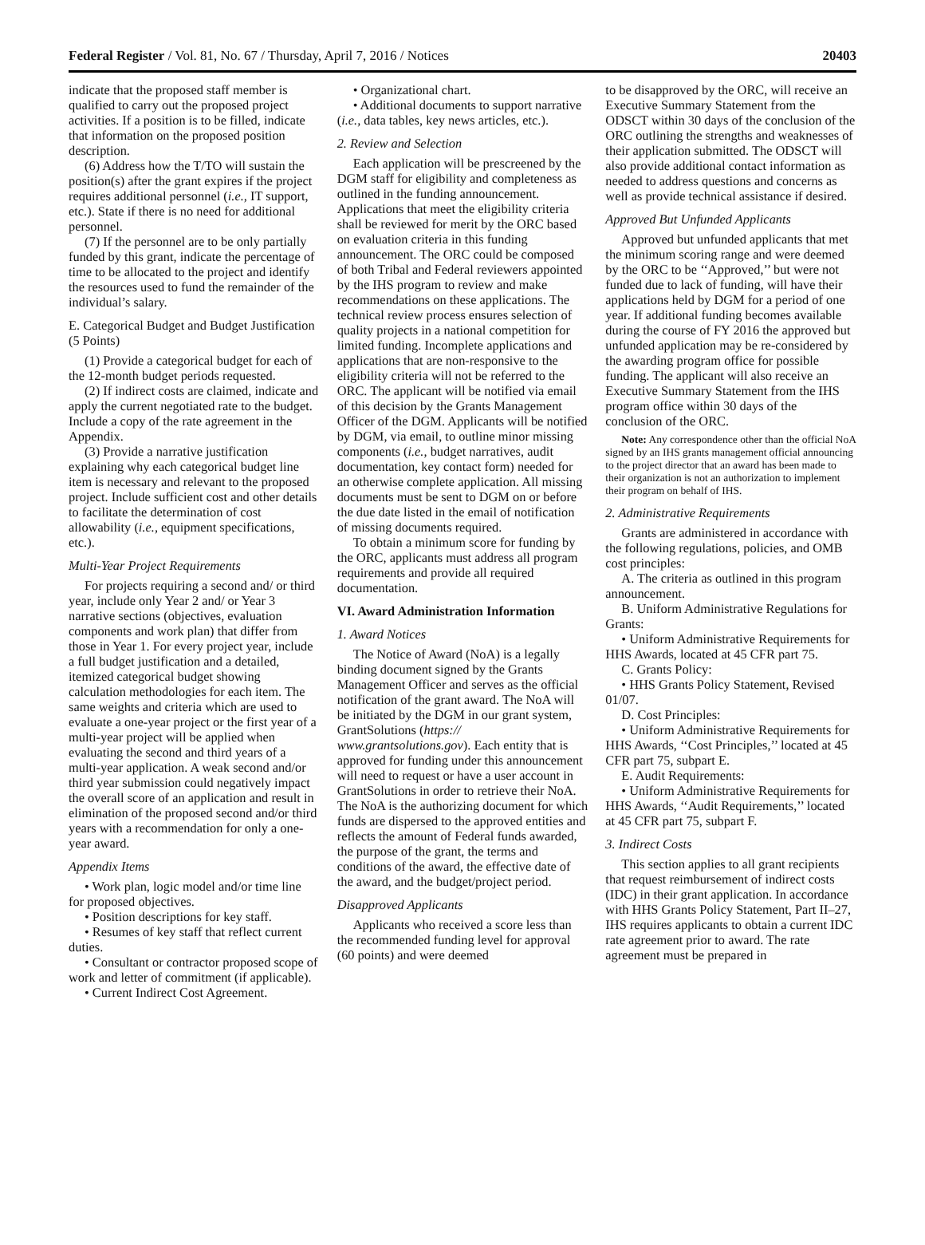Federal Register / Vol. 81, No. 67 / Thursday, April 7, 2016 / Notices 20403
indicate that the proposed staff member is qualified to carry out the proposed project activities. If a position is to be filled, indicate that information on the proposed position description.
(6) Address how the T/TO will sustain the position(s) after the grant expires if the project requires additional personnel (i.e., IT support, etc.). State if there is no need for additional personnel.
(7) If the personnel are to be only partially funded by this grant, indicate the percentage of time to be allocated to the project and identify the resources used to fund the remainder of the individual’s salary.
E. Categorical Budget and Budget Justification (5 Points)
(1) Provide a categorical budget for each of the 12-month budget periods requested.
(2) If indirect costs are claimed, indicate and apply the current negotiated rate to the budget. Include a copy of the rate agreement in the Appendix.
(3) Provide a narrative justification explaining why each categorical budget line item is necessary and relevant to the proposed project. Include sufficient cost and other details to facilitate the determination of cost allowability (i.e., equipment specifications, etc.).
Multi-Year Project Requirements
For projects requiring a second and/ or third year, include only Year 2 and/ or Year 3 narrative sections (objectives, evaluation components and work plan) that differ from those in Year 1. For every project year, include a full budget justification and a detailed, itemized categorical budget showing calculation methodologies for each item. The same weights and criteria which are used to evaluate a one-year project or the first year of a multi-year project will be applied when evaluating the second and third years of a multi-year application. A weak second and/or third year submission could negatively impact the overall score of an application and result in elimination of the proposed second and/or third years with a recommendation for only a one-year award.
Appendix Items
• Work plan, logic model and/or time line for proposed objectives.
• Position descriptions for key staff.
• Resumes of key staff that reflect current duties.
• Consultant or contractor proposed scope of work and letter of commitment (if applicable).
• Current Indirect Cost Agreement.
• Organizational chart.
• Additional documents to support narrative (i.e., data tables, key news articles, etc.).
2. Review and Selection
Each application will be prescreened by the DGM staff for eligibility and completeness as outlined in the funding announcement. Applications that meet the eligibility criteria shall be reviewed for merit by the ORC based on evaluation criteria in this funding announcement. The ORC could be composed of both Tribal and Federal reviewers appointed by the IHS program to review and make recommendations on these applications. The technical review process ensures selection of quality projects in a national competition for limited funding. Incomplete applications and applications that are non-responsive to the eligibility criteria will not be referred to the ORC. The applicant will be notified via email of this decision by the Grants Management Officer of the DGM. Applicants will be notified by DGM, via email, to outline minor missing components (i.e., budget narratives, audit documentation, key contact form) needed for an otherwise complete application. All missing documents must be sent to DGM on or before the due date listed in the email of notification of missing documents required.
To obtain a minimum score for funding by the ORC, applicants must address all program requirements and provide all required documentation.
VI. Award Administration Information
1. Award Notices
The Notice of Award (NoA) is a legally binding document signed by the Grants Management Officer and serves as the official notification of the grant award. The NoA will be initiated by the DGM in our grant system, GrantSolutions (https:// www.grantsolutions.gov). Each entity that is approved for funding under this announcement will need to request or have a user account in GrantSolutions in order to retrieve their NoA. The NoA is the authorizing document for which funds are dispersed to the approved entities and reflects the amount of Federal funds awarded, the purpose of the grant, the terms and conditions of the award, the effective date of the award, and the budget/project period.
Disapproved Applicants
Applicants who received a score less than the recommended funding level for approval (60 points) and were deemed
to be disapproved by the ORC, will receive an Executive Summary Statement from the ODSCT within 30 days of the conclusion of the ORC outlining the strengths and weaknesses of their application submitted. The ODSCT will also provide additional contact information as needed to address questions and concerns as well as provide technical assistance if desired.
Approved But Unfunded Applicants
Approved but unfunded applicants that met the minimum scoring range and were deemed by the ORC to be ‘‘Approved,’’ but were not funded due to lack of funding, will have their applications held by DGM for a period of one year. If additional funding becomes available during the course of FY 2016 the approved but unfunded application may be re-considered by the awarding program office for possible funding. The applicant will also receive an Executive Summary Statement from the IHS program office within 30 days of the conclusion of the ORC.
Note: Any correspondence other than the official NoA signed by an IHS grants management official announcing to the project director that an award has been made to their organization is not an authorization to implement their program on behalf of IHS.
2. Administrative Requirements
Grants are administered in accordance with the following regulations, policies, and OMB cost principles:
A. The criteria as outlined in this program announcement.
B. Uniform Administrative Regulations for Grants:
• Uniform Administrative Requirements for HHS Awards, located at 45 CFR part 75.
C. Grants Policy:
• HHS Grants Policy Statement, Revised 01/07.
D. Cost Principles:
• Uniform Administrative Requirements for HHS Awards, ‘‘Cost Principles,’’ located at 45 CFR part 75, subpart E.
E. Audit Requirements:
• Uniform Administrative Requirements for HHS Awards, ‘‘Audit Requirements,’’ located at 45 CFR part 75, subpart F.
3. Indirect Costs
This section applies to all grant recipients that request reimbursement of indirect costs (IDC) in their grant application. In accordance with HHS Grants Policy Statement, Part II–27, IHS requires applicants to obtain a current IDC rate agreement prior to award. The rate agreement must be prepared in